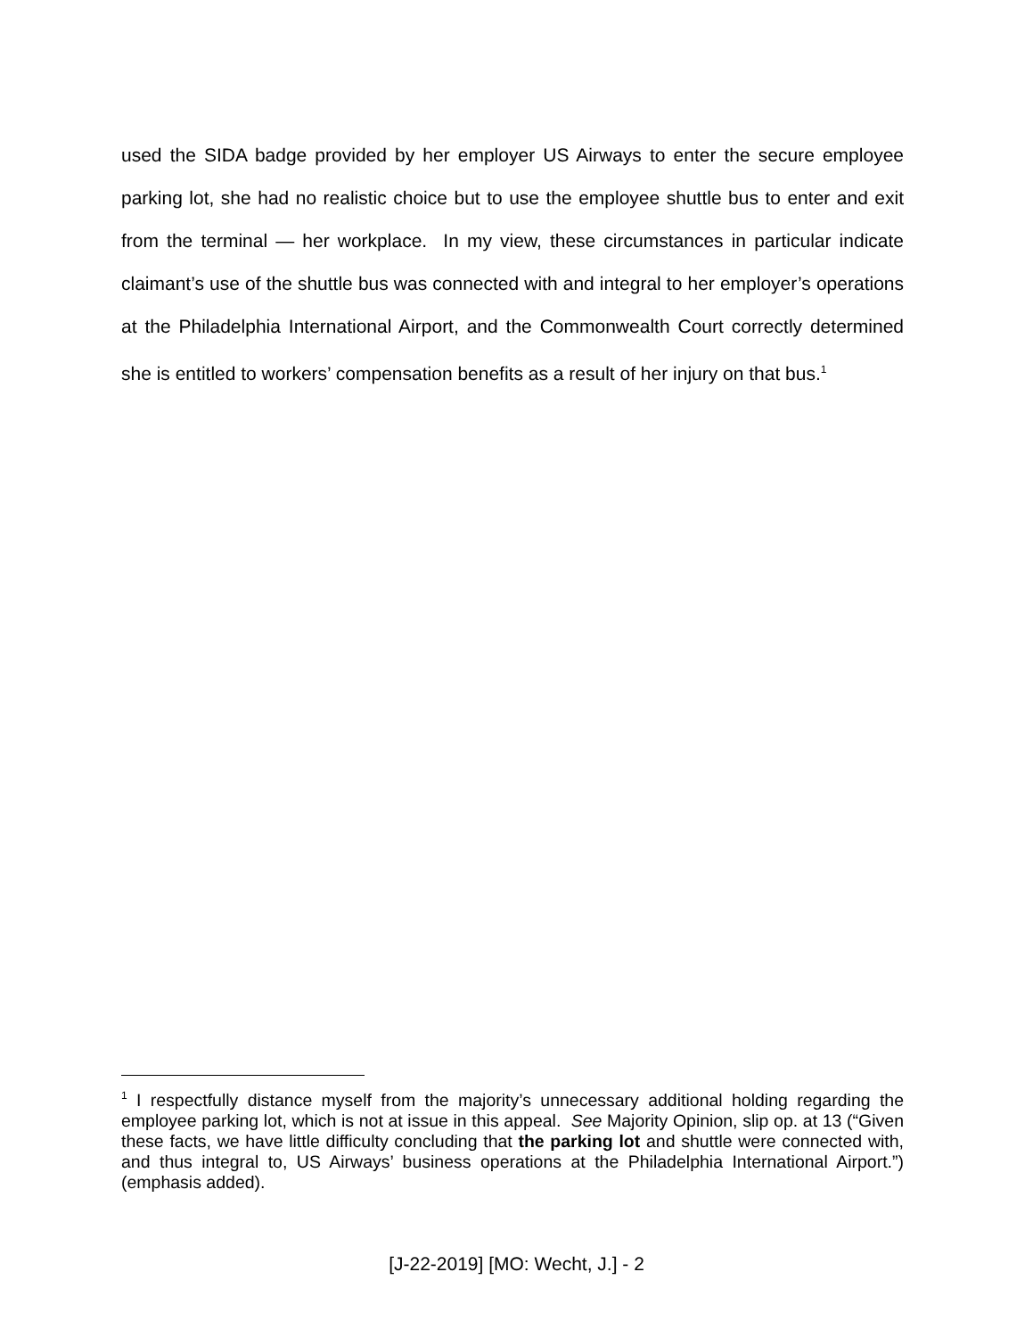used the SIDA badge provided by her employer US Airways to enter the secure employee parking lot, she had no realistic choice but to use the employee shuttle bus to enter and exit from the terminal — her workplace. In my view, these circumstances in particular indicate claimant’s use of the shuttle bus was connected with and integral to her employer’s operations at the Philadelphia International Airport, and the Commonwealth Court correctly determined she is entitled to workers’ compensation benefits as a result of her injury on that bus.<sup>1</sup>
<sup>1</sup> I respectfully distance myself from the majority’s unnecessary additional holding regarding the employee parking lot, which is not at issue in this appeal. See Majority Opinion, slip op. at 13 (“Given these facts, we have little difficulty concluding that the parking lot and shuttle were connected with, and thus integral to, US Airways’ business operations at the Philadelphia International Airport.”) (emphasis added).
[J-22-2019] [MO: Wecht, J.] - 2